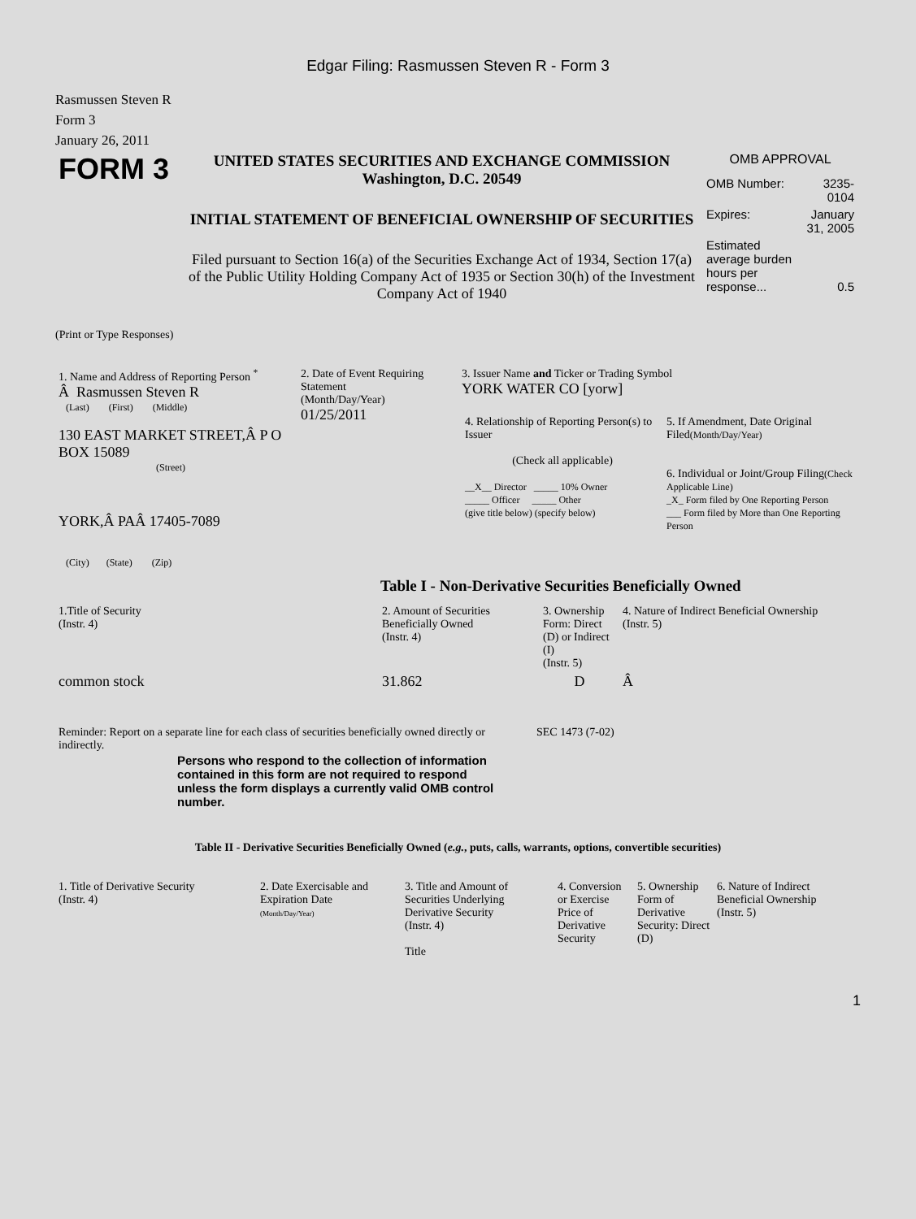Edgar Filing: Rasmussen Steven R - Form 3
Rasmussen Steven R
Form 3
January 26, 2011
| FORM 3 | UNITED STATES SECURITIES AND EXCHANGE COMMISSION Washington, D.C. 20549 INITIAL STATEMENT OF BENEFICIAL OWNERSHIP OF SECURITIES Filed pursuant to Section 16(a) of the Securities Exchange Act of 1934, Section 17(a) of the Public Utility Holding Company Act of 1935 or Section 30(h) of the Investment Company Act of 1940 | OMB APPROVAL / OMB Number: / 3235-0104 / / Expires: / January 31, 2005 / / Estimated average burden hours per response... / 0.5 / |
(Print or Type Responses)
| 1. Name and Address of Reporting Person <sup>*</sup> Â Rasmussen Steven R (Last) (First) (Middle) 130 EAST MARKET STREET,Â P O BOX 15089 (Street) YORK,Â PAÂ 17405-7089 (City) (State) (Zip) | 2. Date of Event Requiring Statement (Month/Day/Year) 01/25/2011 | 3. Issuer Name and Ticker or Trading Symbol YORK WATER CO [yorw] / 4. Relationship of Reporting Person(s) to Issuer (Check all applicable) __X__ Director _____ 10% Owner _____ Officer _____ Other (give title below) (specify below) / 5. If Amendment, Date Original Filed (Month/Day/Year) 6. Individual or Joint/Group Filing (Check Applicable Line) _X_ Form filed by One Reporting Person ___ Form filed by More than One Reporting Person / |
Table I - Non-Derivative Securities Beneficially Owned
| 1.Title of Security (Instr. 4) | 2. Amount of Securities Beneficially Owned (Instr. 4) | 3. Ownership Form: Direct (D) or Indirect (I) (Instr. 5) | 4. Nature of Indirect Beneficial Ownership (Instr. 5) |
| --- | --- | --- | --- |
| common stock | 31.862 | D | Â |
| Reminder: Report on a separate line for each class of securities beneficially owned directly or indirectly. | SEC 1473 (7-02) |
Persons who respond to the collection of information contained in this form are not required to respond unless the form displays a currently valid OMB control number.
Table II - Derivative Securities Beneficially Owned (e.g., puts, calls, warrants, options, convertible securities)
| 1. Title of Derivative Security (Instr. 4) | 2. Date Exercisable and Expiration Date (Month/Day/Year) | 3. Title and Amount of Securities Underlying Derivative Security (Instr. 4) Title | 4. Conversion or Exercise Price of Derivative Security | 5. Ownership Form of Derivative Security: Direct (D) | 6. Nature of Indirect Beneficial Ownership (Instr. 5) |
| --- | --- | --- | --- | --- | --- |
1